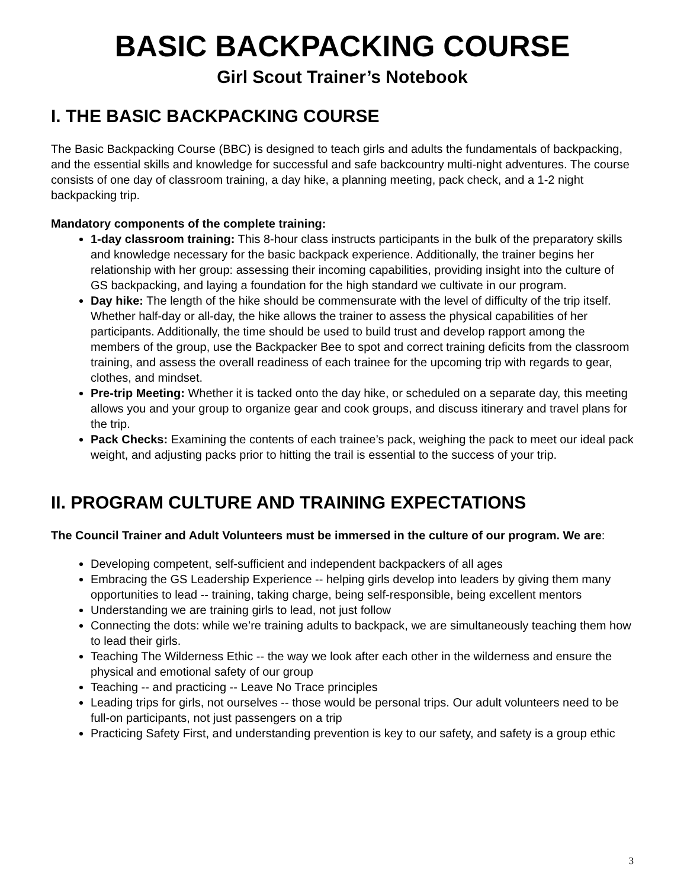BASIC BACKPACKING COURSE
Girl Scout Trainer’s Notebook
I. THE BASIC BACKPACKING COURSE
The Basic Backpacking Course (BBC) is designed to teach girls and adults the fundamentals of backpacking, and the essential skills and knowledge for successful and safe backcountry multi-night adventures. The course consists of one day of classroom training, a day hike, a planning meeting, pack check, and a 1-2 night backpacking trip.
Mandatory components of the complete training:
1-day classroom training: This 8-hour class instructs participants in the bulk of the preparatory skills and knowledge necessary for the basic backpack experience. Additionally, the trainer begins her relationship with her group: assessing their incoming capabilities, providing insight into the culture of GS backpacking, and laying a foundation for the high standard we cultivate in our program.
Day hike: The length of the hike should be commensurate with the level of difficulty of the trip itself. Whether half-day or all-day, the hike allows the trainer to assess the physical capabilities of her participants. Additionally, the time should be used to build trust and develop rapport among the members of the group, use the Backpacker Bee to spot and correct training deficits from the classroom training, and assess the overall readiness of each trainee for the upcoming trip with regards to gear, clothes, and mindset.
Pre-trip Meeting: Whether it is tacked onto the day hike, or scheduled on a separate day, this meeting allows you and your group to organize gear and cook groups, and discuss itinerary and travel plans for the trip.
Pack Checks: Examining the contents of each trainee’s pack, weighing the pack to meet our ideal pack weight, and adjusting packs prior to hitting the trail is essential to the success of your trip.
II. PROGRAM CULTURE AND TRAINING EXPECTATIONS
The Council Trainer and Adult Volunteers must be immersed in the culture of our program. We are:
Developing competent, self-sufficient and independent backpackers of all ages
Embracing the GS Leadership Experience -- helping girls develop into leaders by giving them many opportunities to lead -- training, taking charge, being self-responsible, being excellent mentors
Understanding we are training girls to lead, not just follow
Connecting the dots: while we’re training adults to backpack, we are simultaneously teaching them how to lead their girls.
Teaching The Wilderness Ethic -- the way we look after each other in the wilderness and ensure the physical and emotional safety of our group
Teaching -- and practicing -- Leave No Trace principles
Leading trips for girls, not ourselves -- those would be personal trips. Our adult volunteers need to be full-on participants, not just passengers on a trip
Practicing Safety First, and understanding prevention is key to our safety, and safety is a group ethic
3